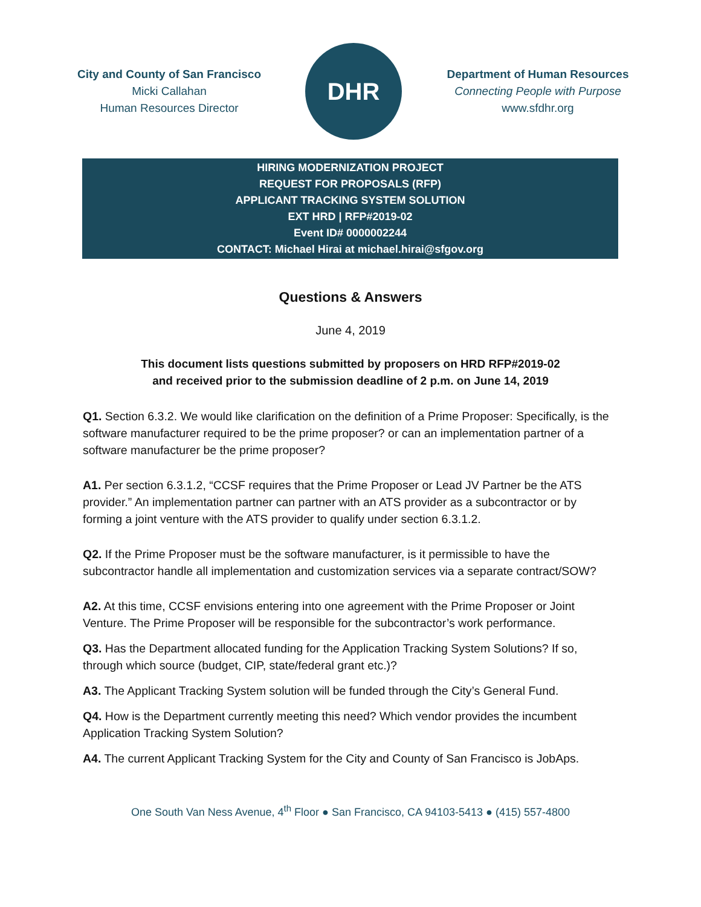City and County of San Francisco
Micki Callahan
Human Resources Director
DHR
Department of Human Resources
Connecting People with Purpose
www.sfdhr.org
HIRING MODERNIZATION PROJECT
REQUEST FOR PROPOSALS (RFP)
APPLICANT TRACKING SYSTEM SOLUTION
EXT HRD | RFP#2019-02
Event ID# 0000002244
CONTACT: Michael Hirai at michael.hirai@sfgov.org
Questions & Answers
June 4, 2019
This document lists questions submitted by proposers on HRD RFP#2019-02
and received prior to the submission deadline of 2 p.m. on June 14, 2019
Q1. Section 6.3.2. We would like clarification on the definition of a Prime Proposer: Specifically, is the software manufacturer required to be the prime proposer? or can an implementation partner of a software manufacturer be the prime proposer?
A1. Per section 6.3.1.2, “CCSF requires that the Prime Proposer or Lead JV Partner be the ATS provider.” An implementation partner can partner with an ATS provider as a subcontractor or by forming a joint venture with the ATS provider to qualify under section 6.3.1.2.
Q2. If the Prime Proposer must be the software manufacturer, is it permissible to have the subcontractor handle all implementation and customization services via a separate contract/SOW?
A2. At this time, CCSF envisions entering into one agreement with the Prime Proposer or Joint Venture. The Prime Proposer will be responsible for the subcontractor’s work performance.
Q3. Has the Department allocated funding for the Application Tracking System Solutions? If so, through which source (budget, CIP, state/federal grant etc.)?
A3. The Applicant Tracking System solution will be funded through the City’s General Fund.
Q4. How is the Department currently meeting this need? Which vendor provides the incumbent Application Tracking System Solution?
A4. The current Applicant Tracking System for the City and County of San Francisco is JobAps.
One South Van Ness Avenue, 4<sup>th</sup> Floor ● San Francisco, CA 94103-5413 ● (415) 557-4800